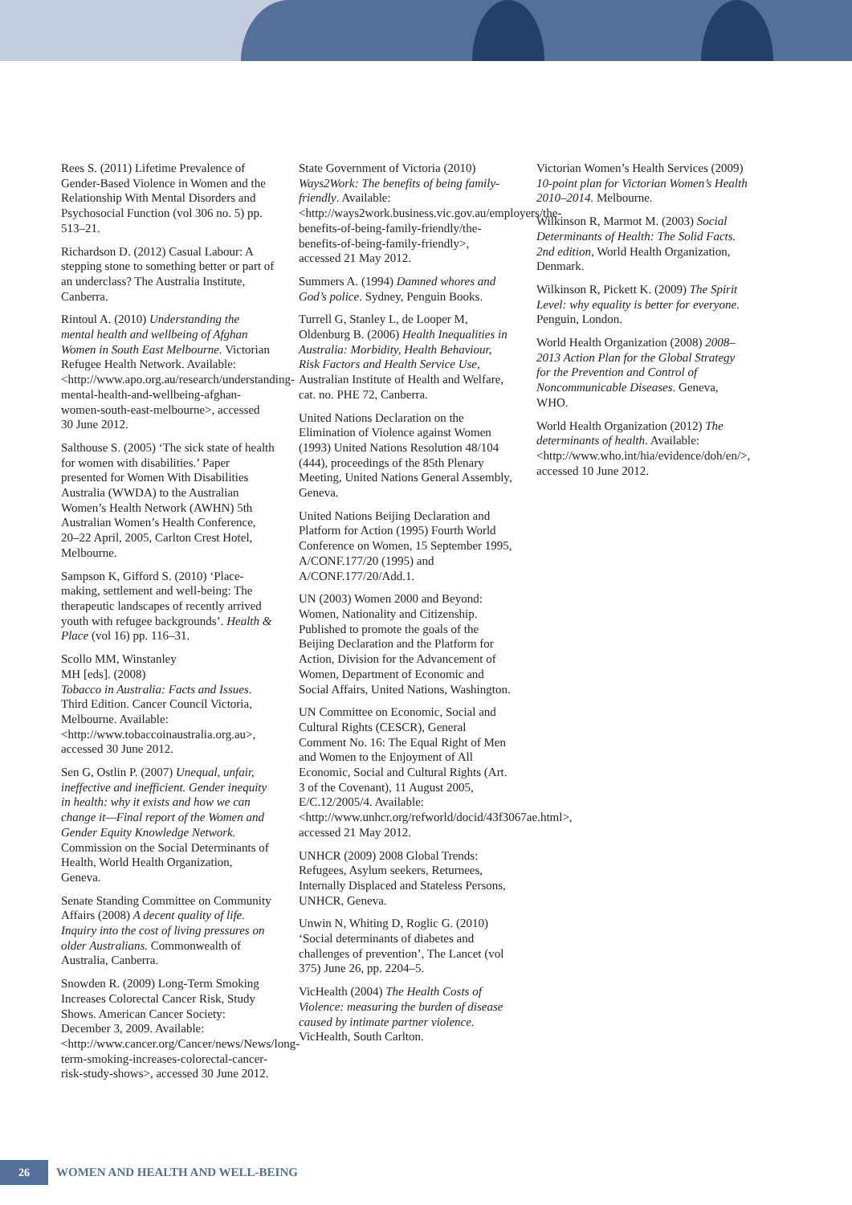Rees S. (2011) Lifetime Prevalence of Gender-Based Violence in Women and the Relationship With Mental Disorders and Psychosocial Function (vol 306 no. 5) pp. 513–21.
Richardson D. (2012) Casual Labour: A stepping stone to something better or part of an underclass? The Australia Institute, Canberra.
Rintoul A. (2010) Understanding the mental health and wellbeing of Afghan Women in South East Melbourne. Victorian Refugee Health Network. Available: <http://www.apo.org.au/research/understanding-mental-health-and-wellbeing-afghan-women-south-east-melbourne>, accessed 30 June 2012.
Salthouse S. (2005) ‘The sick state of health for women with disabilities.’ Paper presented for Women With Disabilities Australia (WWDA) to the Australian Women’s Health Network (AWHN) 5th Australian Women’s Health Conference, 20–22 April, 2005, Carlton Crest Hotel, Melbourne.
Sampson K, Gifford S. (2010) ‘Place-making, settlement and well-being: The therapeutic landscapes of recently arrived youth with refugee backgrounds’. Health & Place (vol 16) pp. 116–31.
Scollo MM, Winstanley
MH [eds]. (2008)
Tobacco in Australia: Facts and Issues. Third Edition. Cancer Council Victoria, Melbourne. Available: <http://www.tobaccoinaustralia.org.au>, accessed 30 June 2012.
Sen G, Ostlin P. (2007) Unequal, unfair, ineffective and inefficient. Gender inequity in health: why it exists and how we can change it—Final report of the Women and Gender Equity Knowledge Network. Commission on the Social Determinants of Health, World Health Organization, Geneva.
Senate Standing Committee on Community Affairs (2008) A decent quality of life. Inquiry into the cost of living pressures on older Australians. Commonwealth of Australia, Canberra.
Snowden R. (2009) Long-Term Smoking Increases Colorectal Cancer Risk, Study Shows. American Cancer Society: December 3, 2009. Available: <http://www.cancer.org/Cancer/news/News/long-term-smoking-increases-colorectal-cancer-risk-study-shows>, accessed 30 June 2012.
State Government of Victoria (2010) Ways2Work: The benefits of being family-friendly. Available: <http://ways2work.business.vic.gov.au/employers/the-benefits-of-being-family-friendly/the-benefits-of-being-family-friendly>, accessed 21 May 2012.
Summers A. (1994) Damned whores and God’s police. Sydney, Penguin Books.
Turrell G, Stanley L, de Looper M, Oldenburg B. (2006) Health Inequalities in Australia: Morbidity, Health Behaviour, Risk Factors and Health Service Use, Australian Institute of Health and Welfare, cat. no. PHE 72, Canberra.
United Nations Declaration on the Elimination of Violence against Women (1993) United Nations Resolution 48/104 (444), proceedings of the 85th Plenary Meeting, United Nations General Assembly, Geneva.
United Nations Beijing Declaration and Platform for Action (1995) Fourth World Conference on Women, 15 September 1995, A/CONF.177/20 (1995) and A/CONF.177/20/Add.1.
UN (2003) Women 2000 and Beyond: Women, Nationality and Citizenship. Published to promote the goals of the Beijing Declaration and the Platform for Action, Division for the Advancement of Women, Department of Economic and Social Affairs, United Nations, Washington.
UN Committee on Economic, Social and Cultural Rights (CESCR), General Comment No. 16: The Equal Right of Men and Women to the Enjoyment of All Economic, Social and Cultural Rights (Art. 3 of the Covenant), 11 August 2005, E/C.12/2005/4. Available: <http://www.unhcr.org/refworld/docid/43f3067ae.html>, accessed 21 May 2012.
UNHCR (2009) 2008 Global Trends: Refugees, Asylum seekers, Returnees, Internally Displaced and Stateless Persons, UNHCR, Geneva.
Unwin N, Whiting D, Roglic G. (2010) ‘Social determinants of diabetes and challenges of prevention’, The Lancet (vol 375) June 26, pp. 2204–5.
VicHealth (2004) The Health Costs of Violence: measuring the burden of disease caused by intimate partner violence. VicHealth, South Carlton.
Victorian Women’s Health Services (2009) 10-point plan for Victorian Women’s Health 2010–2014. Melbourne.
Wilkinson R, Marmot M. (2003) Social Determinants of Health: The Solid Facts. 2nd edition, World Health Organization, Denmark.
Wilkinson R, Pickett K. (2009) The Spirit Level: why equality is better for everyone. Penguin, London.
World Health Organization (2008) 2008–2013 Action Plan for the Global Strategy for the Prevention and Control of Noncommunicable Diseases. Geneva, WHO.
World Health Organization (2012) The determinants of health. Available: <http://www.who.int/hia/evidence/doh/en/>, accessed 10 June 2012.
26
WOMEN AND HEALTH AND WELL-BEING